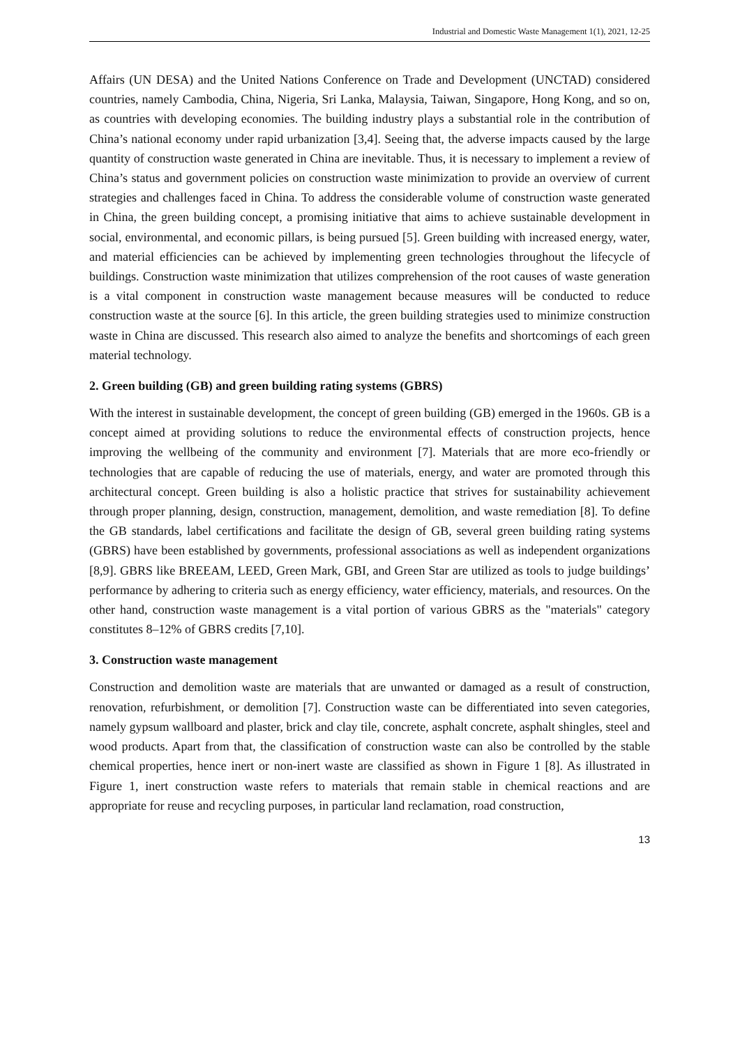Industrial and Domestic Waste Management 1(1), 2021, 12-25
Affairs (UN DESA) and the United Nations Conference on Trade and Development (UNCTAD) considered countries, namely Cambodia, China, Nigeria, Sri Lanka, Malaysia, Taiwan, Singapore, Hong Kong, and so on, as countries with developing economies. The building industry plays a substantial role in the contribution of China’s national economy under rapid urbanization [3,4]. Seeing that, the adverse impacts caused by the large quantity of construction waste generated in China are inevitable. Thus, it is necessary to implement a review of China’s status and government policies on construction waste minimization to provide an overview of current strategies and challenges faced in China. To address the considerable volume of construction waste generated in China, the green building concept, a promising initiative that aims to achieve sustainable development in social, environmental, and economic pillars, is being pursued [5]. Green building with increased energy, water, and material efficiencies can be achieved by implementing green technologies throughout the lifecycle of buildings. Construction waste minimization that utilizes comprehension of the root causes of waste generation is a vital component in construction waste management because measures will be conducted to reduce construction waste at the source [6]. In this article, the green building strategies used to minimize construction waste in China are discussed. This research also aimed to analyze the benefits and shortcomings of each green material technology.
2. Green building (GB) and green building rating systems (GBRS)
With the interest in sustainable development, the concept of green building (GB) emerged in the 1960s. GB is a concept aimed at providing solutions to reduce the environmental effects of construction projects, hence improving the wellbeing of the community and environment [7]. Materials that are more eco-friendly or technologies that are capable of reducing the use of materials, energy, and water are promoted through this architectural concept. Green building is also a holistic practice that strives for sustainability achievement through proper planning, design, construction, management, demolition, and waste remediation [8]. To define the GB standards, label certifications and facilitate the design of GB, several green building rating systems (GBRS) have been established by governments, professional associations as well as independent organizations [8,9]. GBRS like BREEAM, LEED, Green Mark, GBI, and Green Star are utilized as tools to judge buildings’ performance by adhering to criteria such as energy efficiency, water efficiency, materials, and resources. On the other hand, construction waste management is a vital portion of various GBRS as the "materials" category constitutes 8–12% of GBRS credits [7,10].
3. Construction waste management
Construction and demolition waste are materials that are unwanted or damaged as a result of construction, renovation, refurbishment, or demolition [7]. Construction waste can be differentiated into seven categories, namely gypsum wallboard and plaster, brick and clay tile, concrete, asphalt concrete, asphalt shingles, steel and wood products. Apart from that, the classification of construction waste can also be controlled by the stable chemical properties, hence inert or non-inert waste are classified as shown in Figure 1 [8]. As illustrated in Figure 1, inert construction waste refers to materials that remain stable in chemical reactions and are appropriate for reuse and recycling purposes, in particular land reclamation, road construction,
13